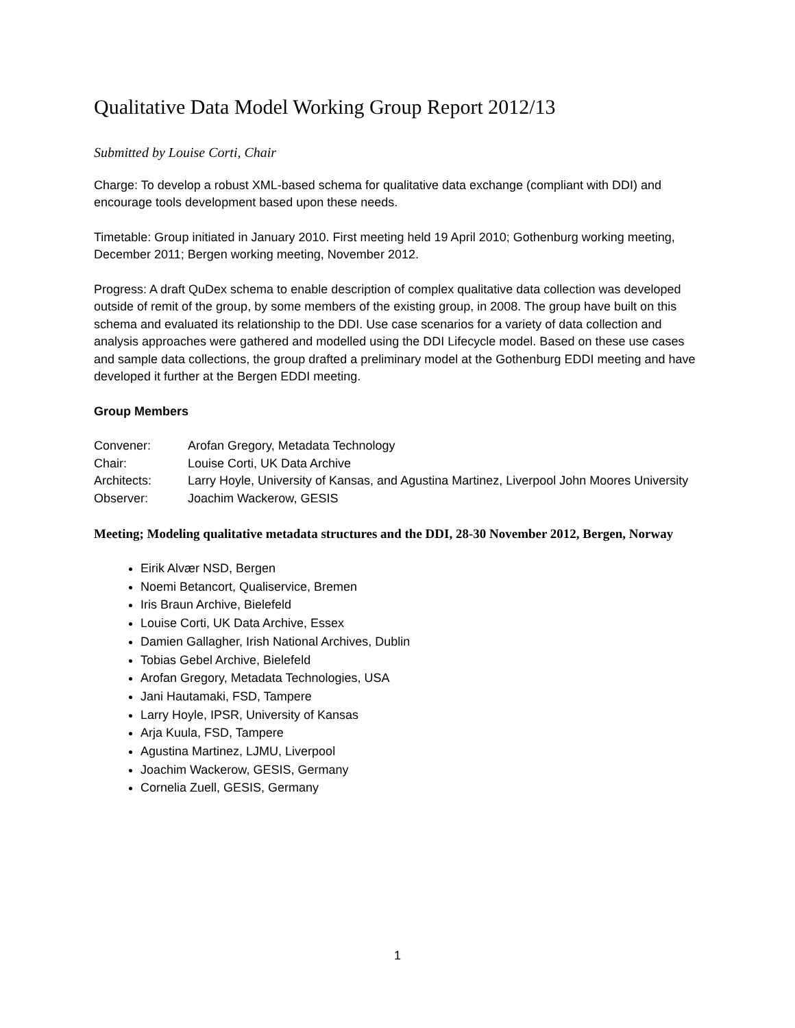Qualitative Data Model Working Group Report 2012/13
Submitted by Louise Corti, Chair
Charge: To develop a robust XML-based schema for qualitative data exchange (compliant with DDI) and encourage tools development based upon these needs.
Timetable: Group initiated in January 2010. First meeting held 19 April 2010; Gothenburg working meeting, December 2011; Bergen working meeting, November 2012.
Progress: A draft QuDex schema to enable description of complex qualitative data collection was developed outside of remit of the group, by some members of the existing group, in 2008. The group have built on this schema and evaluated its relationship to the DDI. Use case scenarios for a variety of data collection and analysis approaches were gathered and modelled using the DDI Lifecycle model. Based on these use cases and sample data collections, the group drafted a preliminary model at the Gothenburg EDDI meeting and have developed it further at the Bergen EDDI meeting.
Group Members
| Convener: | Arofan Gregory, Metadata Technology |
| Chair: | Louise Corti, UK Data Archive |
| Architects: | Larry Hoyle, University of Kansas, and Agustina Martinez, Liverpool John Moores University |
| Observer: | Joachim Wackerow, GESIS |
Meeting; Modeling qualitative metadata structures and the DDI, 28-30 November 2012, Bergen, Norway
Eirik Alvær NSD, Bergen
Noemi Betancort, Qualiservice, Bremen
Iris Braun Archive, Bielefeld
Louise Corti, UK Data Archive, Essex
Damien Gallagher, Irish National Archives, Dublin
Tobias Gebel Archive, Bielefeld
Arofan Gregory, Metadata Technologies, USA
Jani Hautamaki, FSD, Tampere
Larry Hoyle, IPSR, University of Kansas
Arja Kuula, FSD, Tampere
Agustina Martinez, LJMU, Liverpool
Joachim Wackerow, GESIS, Germany
Cornelia Zuell, GESIS, Germany
1